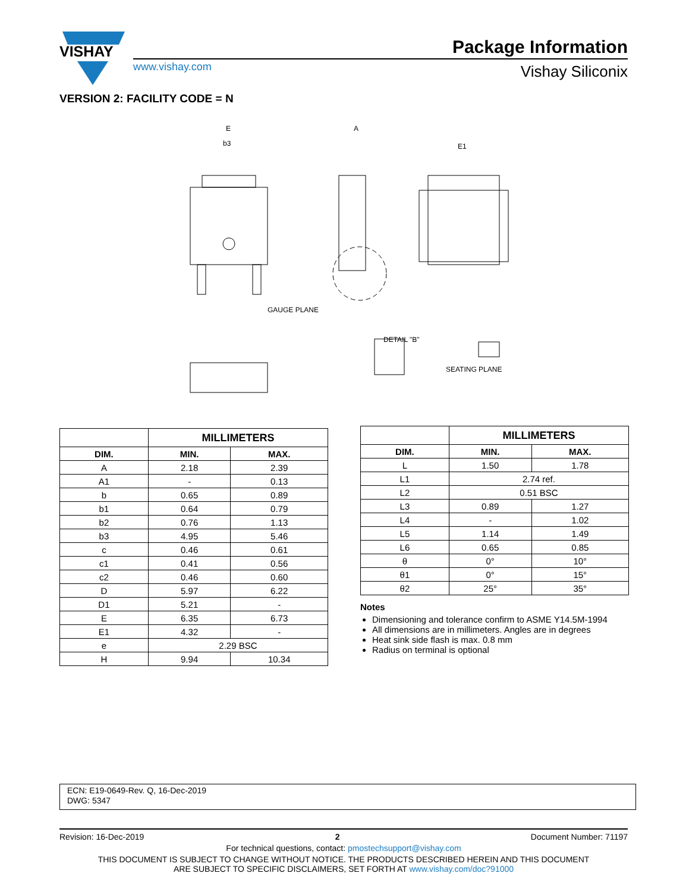VISHAY
www.vishay.com
Package Information
Vishay Siliconix
VERSION 2: FACILITY CODE = N
E
b3
A
E1
DETAIL "B"
GAUGE PLANE
SEATING PLANE
| | MILLIMETERS | |
| --- | --- | --- |
| DIM. | MIN. | MAX. |
| A | 2.18 | 2.39 |
| A1 | - | 0.13 |
| b | 0.65 | 0.89 |
| b1 | 0.64 | 0.79 |
| b2 | 0.76 | 1.13 |
| b3 | 4.95 | 5.46 |
| c | 0.46 | 0.61 |
| c1 | 0.41 | 0.56 |
| c2 | 0.46 | 0.60 |
| D | 5.97 | 6.22 |
| D1 | 5.21 | - |
| E | 6.35 | 6.73 |
| E1 | 4.32 | - |
| e | 2.29 BSC | |
| H | 9.94 | 10.34 |
| | MILLIMETERS | |
| --- | --- | --- |
| DIM. | MIN. | MAX. |
| L | 1.50 | 1.78 |
| L1 | 2.74 ref. | |
| L2 | 0.51 BSC | |
| L3 | 0.89 | 1.27 |
| L4 | - | 1.02 |
| L5 | 1.14 | 1.49 |
| L6 | 0.65 | 0.85 |
| θ | 0° | 10° |
| θ1 | 0° | 15° |
| θ2 | 25° | 35° |
Notes
Dimensioning and tolerance confirm to ASME Y14.5M-1994
All dimensions are in millimeters. Angles are in degrees
Heat sink side flash is max. 0.8 mm
Radius on terminal is optional
ECN: E19-0649-Rev. Q, 16-Dec-2019
DWG: 5347
Revision: 16-Dec-2019 2 Document Number: 71197
For technical questions, contact: pmostechsupport@vishay.com
THIS DOCUMENT IS SUBJECT TO CHANGE WITHOUT NOTICE. THE PRODUCTS DESCRIBED HEREIN AND THIS DOCUMENT
ARE SUBJECT TO SPECIFIC DISCLAIMERS, SET FORTH AT www.vishay.com/doc?91000